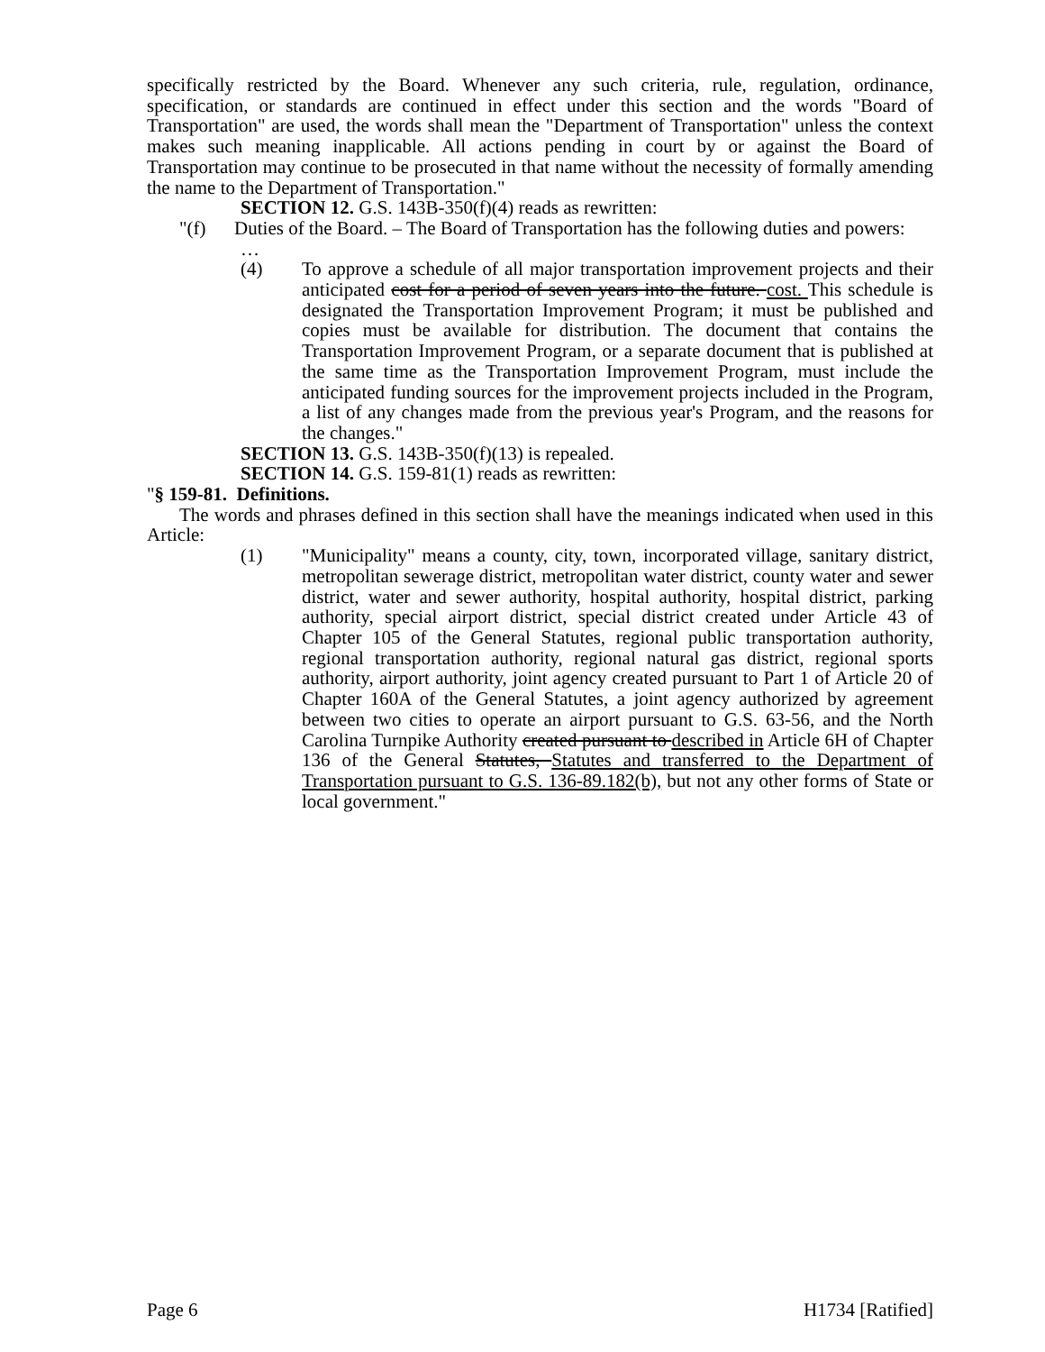specifically restricted by the Board. Whenever any such criteria, rule, regulation, ordinance, specification, or standards are continued in effect under this section and the words "Board of Transportation" are used, the words shall mean the "Department of Transportation" unless the context makes such meaning inapplicable. All actions pending in court by or against the Board of Transportation may continue to be prosecuted in that name without the necessity of formally amending the name to the Department of Transportation."
SECTION 12. G.S. 143B-350(f)(4) reads as rewritten:
"(f) Duties of the Board. – The Board of Transportation has the following duties and powers:
…
(4) To approve a schedule of all major transportation improvement projects and their anticipated cost for a period of seven years into the future. cost. This schedule is designated the Transportation Improvement Program; it must be published and copies must be available for distribution. The document that contains the Transportation Improvement Program, or a separate document that is published at the same time as the Transportation Improvement Program, must include the anticipated funding sources for the improvement projects included in the Program, a list of any changes made from the previous year's Program, and the reasons for the changes."
SECTION 13. G.S. 143B-350(f)(13) is repealed.
SECTION 14. G.S. 159-81(1) reads as rewritten:
"§ 159-81. Definitions.
The words and phrases defined in this section shall have the meanings indicated when used in this Article:
(1) "Municipality" means a county, city, town, incorporated village, sanitary district, metropolitan sewerage district, metropolitan water district, county water and sewer district, water and sewer authority, hospital authority, hospital district, parking authority, special airport district, special district created under Article 43 of Chapter 105 of the General Statutes, regional public transportation authority, regional transportation authority, regional natural gas district, regional sports authority, airport authority, joint agency created pursuant to Part 1 of Article 20 of Chapter 160A of the General Statutes, a joint agency authorized by agreement between two cities to operate an airport pursuant to G.S. 63-56, and the North Carolina Turnpike Authority created pursuant to described in Article 6H of Chapter 136 of the General Statutes, Statutes and transferred to the Department of Transportation pursuant to G.S. 136-89.182(b), but not any other forms of State or local government."
Page 6 H1734 [Ratified]